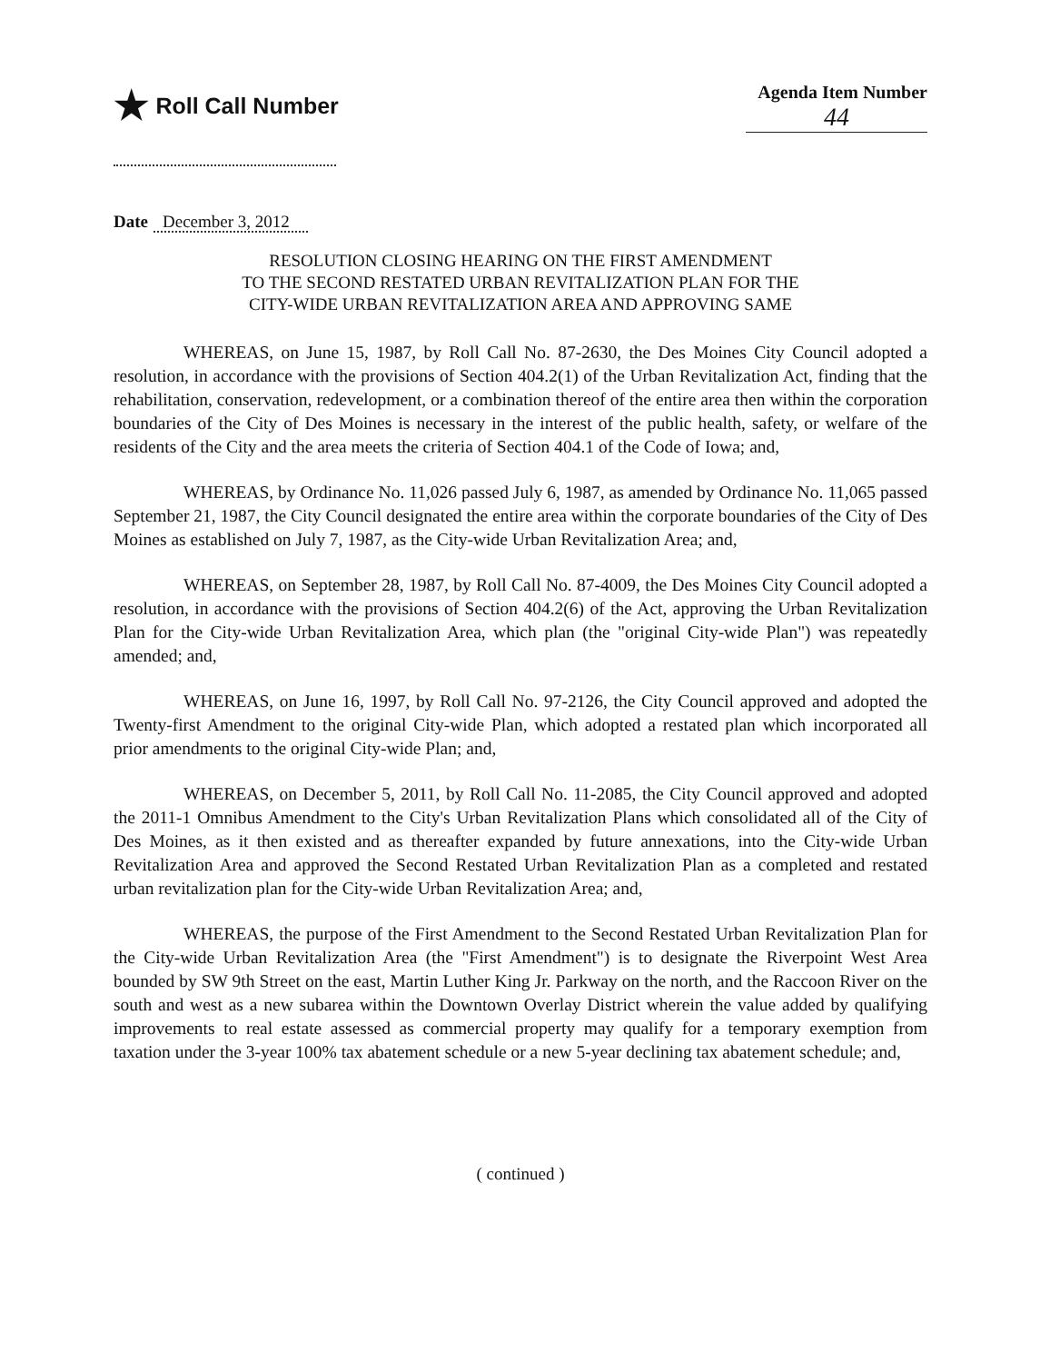★ Roll Call Number
Agenda Item Number
44
Date December 3, 2012
RESOLUTION CLOSING HEARING ON THE FIRST AMENDMENT
TO THE SECOND RESTATED URBAN REVITALIZATION PLAN FOR THE
CITY-WIDE URBAN REVITALIZATION AREA AND APPROVING SAME
WHEREAS, on June 15, 1987, by Roll Call No. 87-2630, the Des Moines City Council adopted a resolution, in accordance with the provisions of Section 404.2(1) of the Urban Revitalization Act, finding that the rehabilitation, conservation, redevelopment, or a combination thereof of the entire area then within the corporation boundaries of the City of Des Moines is necessary in the interest of the public health, safety, or welfare of the residents of the City and the area meets the criteria of Section 404.1 of the Code of Iowa; and,
WHEREAS, by Ordinance No. 11,026 passed July 6, 1987, as amended by Ordinance No. 11,065 passed September 21, 1987, the City Council designated the entire area within the corporate boundaries of the City of Des Moines as established on July 7, 1987, as the City-wide Urban Revitalization Area; and,
WHEREAS, on September 28, 1987, by Roll Call No. 87-4009, the Des Moines City Council adopted a resolution, in accordance with the provisions of Section 404.2(6) of the Act, approving the Urban Revitalization Plan for the City-wide Urban Revitalization Area, which plan (the "original City-wide Plan") was repeatedly amended; and,
WHEREAS, on June 16, 1997, by Roll Call No. 97-2126, the City Council approved and adopted the Twenty-first Amendment to the original City-wide Plan, which adopted a restated plan which incorporated all prior amendments to the original City-wide Plan; and,
WHEREAS, on December 5, 2011, by Roll Call No. 11-2085, the City Council approved and adopted the 2011-1 Omnibus Amendment to the City's Urban Revitalization Plans which consolidated all of the City of Des Moines, as it then existed and as thereafter expanded by future annexations, into the City-wide Urban Revitalization Area and approved the Second Restated Urban Revitalization Plan as a completed and restated urban revitalization plan for the City-wide Urban Revitalization Area; and,
WHEREAS, the purpose of the First Amendment to the Second Restated Urban Revitalization Plan for the City-wide Urban Revitalization Area (the "First Amendment") is to designate the Riverpoint West Area bounded by SW 9th Street on the east, Martin Luther King Jr. Parkway on the north, and the Raccoon River on the south and west as a new subarea within the Downtown Overlay District wherein the value added by qualifying improvements to real estate assessed as commercial property may qualify for a temporary exemption from taxation under the 3-year 100% tax abatement schedule or a new 5-year declining tax abatement schedule; and,
( continued )